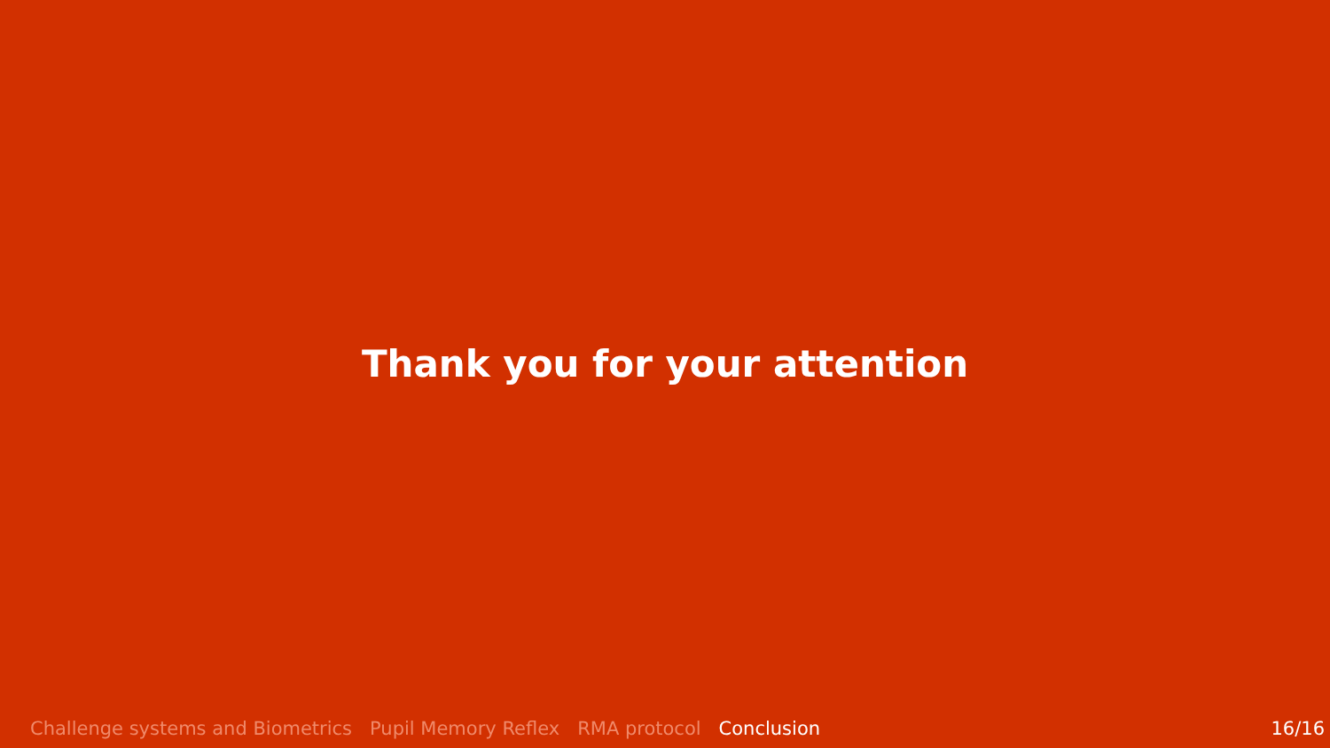Thank you for your attention
Challenge systems and Biometrics Pupil Memory Reflex RMA protocol Conclusion 16/16